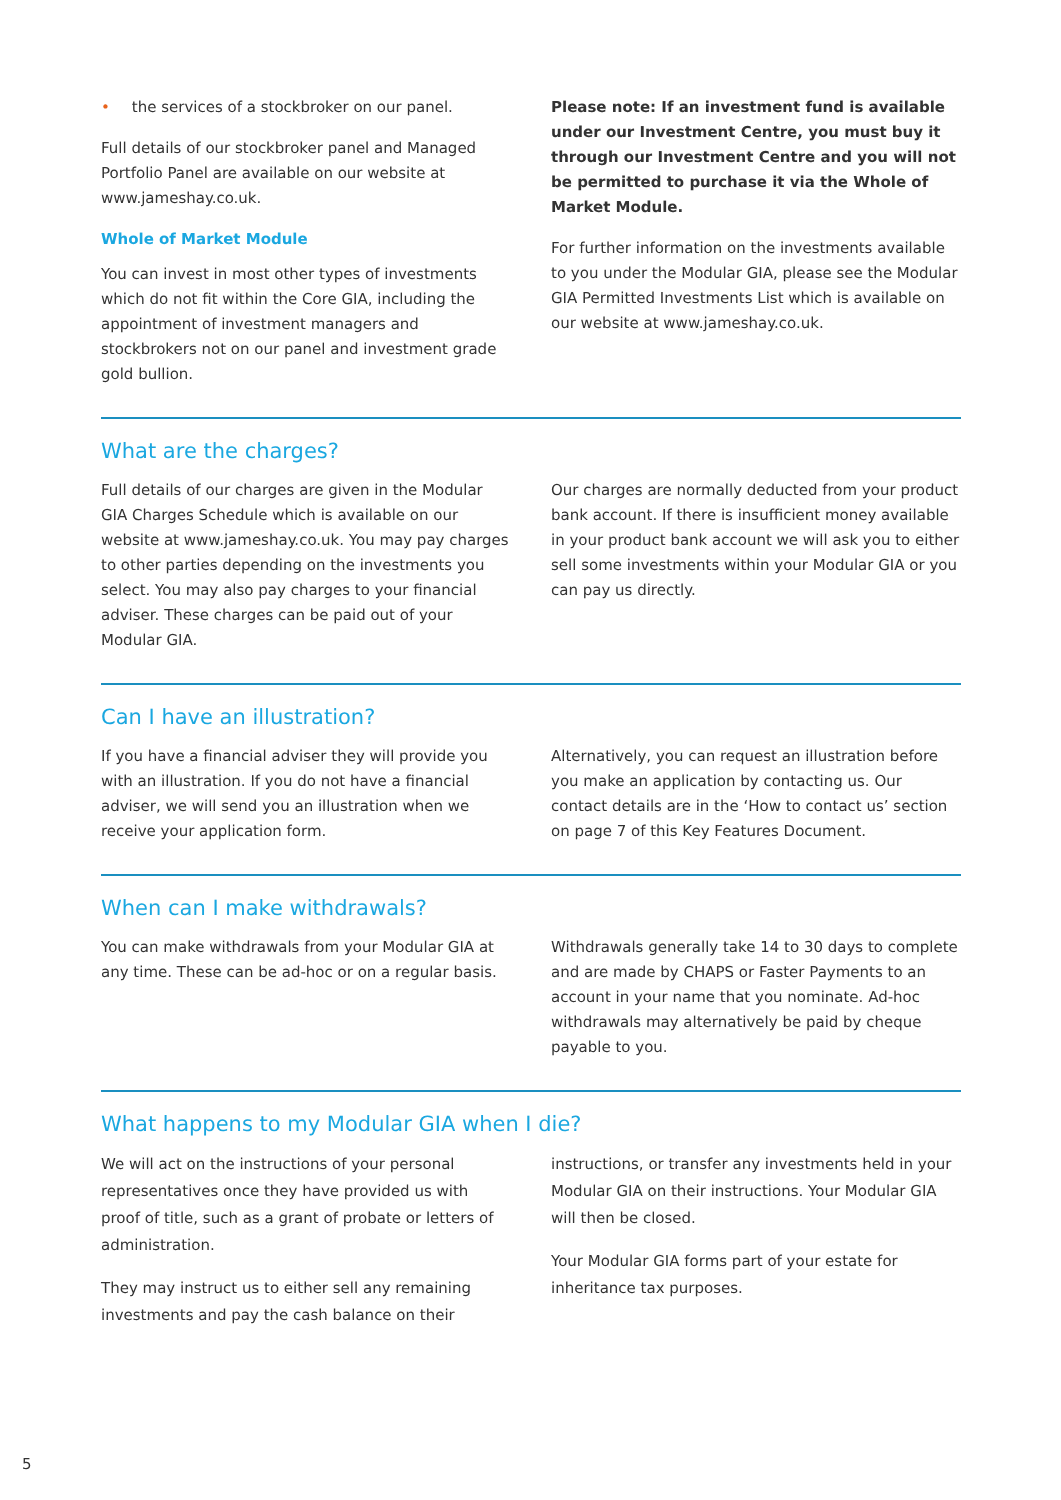• the services of a stockbroker on our panel.
Full details of our stockbroker panel and Managed Portfolio Panel are available on our website at www.jameshay.co.uk.
Whole of Market Module
You can invest in most other types of investments which do not fit within the Core GIA, including the appointment of investment managers and stockbrokers not on our panel and investment grade gold bullion.
Please note: If an investment fund is available under our Investment Centre, you must buy it through our Investment Centre and you will not be permitted to purchase it via the Whole of Market Module.
For further information on the investments available to you under the Modular GIA, please see the Modular GIA Permitted Investments List which is available on our website at www.jameshay.co.uk.
What are the charges?
Full details of our charges are given in the Modular GIA Charges Schedule which is available on our website at www.jameshay.co.uk. You may pay charges to other parties depending on the investments you select. You may also pay charges to your financial adviser. These charges can be paid out of your Modular GIA.
Our charges are normally deducted from your product bank account. If there is insufficient money available in your product bank account we will ask you to either sell some investments within your Modular GIA or you can pay us directly.
Can I have an illustration?
If you have a financial adviser they will provide you with an illustration. If you do not have a financial adviser, we will send you an illustration when we receive your application form.
Alternatively, you can request an illustration before you make an application by contacting us. Our contact details are in the ‘How to contact us’ section on page 7 of this Key Features Document.
When can I make withdrawals?
You can make withdrawals from your Modular GIA at any time. These can be ad-hoc or on a regular basis.
Withdrawals generally take 14 to 30 days to complete and are made by CHAPS or Faster Payments to an account in your name that you nominate. Ad-hoc withdrawals may alternatively be paid by cheque payable to you.
What happens to my Modular GIA when I die?
We will act on the instructions of your personal representatives once they have provided us with proof of title, such as a grant of probate or letters of administration.
They may instruct us to either sell any remaining investments and pay the cash balance on their
instructions, or transfer any investments held in your Modular GIA on their instructions. Your Modular GIA will then be closed.
Your Modular GIA forms part of your estate for inheritance tax purposes.
5